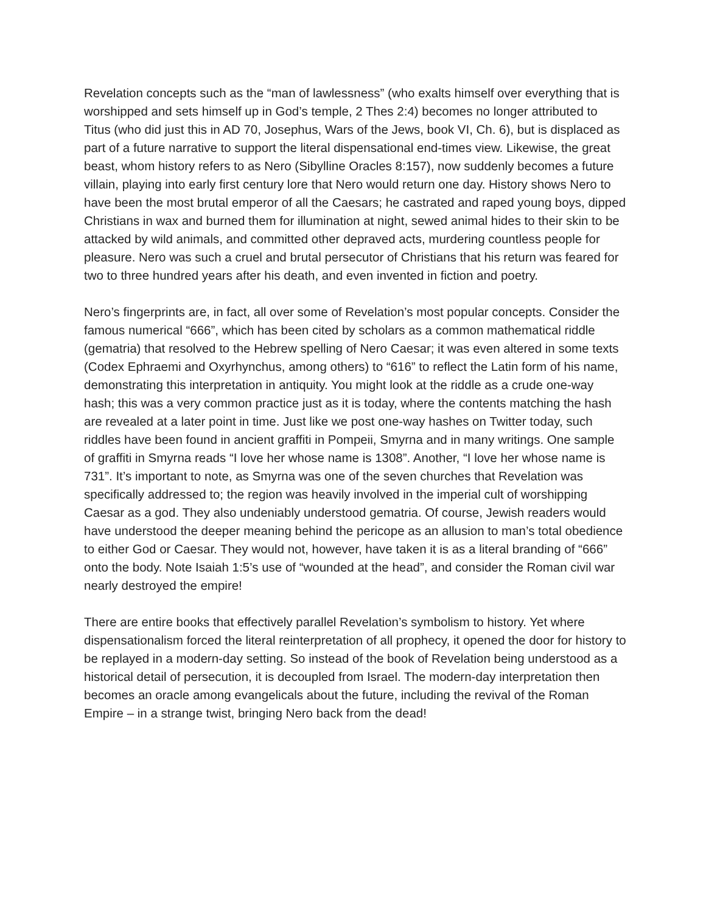Revelation concepts such as the “man of lawlessness” (who exalts himself over everything that is worshipped and sets himself up in God’s temple, 2 Thes 2:4) becomes no longer attributed to Titus (who did just this in AD 70, Josephus, Wars of the Jews, book VI, Ch. 6), but is displaced as part of a future narrative to support the literal dispensational end-times view. Likewise, the great beast, whom history refers to as Nero (Sibylline Oracles 8:157), now suddenly becomes a future villain, playing into early first century lore that Nero would return one day. History shows Nero to have been the most brutal emperor of all the Caesars; he castrated and raped young boys, dipped Christians in wax and burned them for illumination at night, sewed animal hides to their skin to be attacked by wild animals, and committed other depraved acts, murdering countless people for pleasure. Nero was such a cruel and brutal persecutor of Christians that his return was feared for two to three hundred years after his death, and even invented in fiction and poetry.
Nero’s fingerprints are, in fact, all over some of Revelation’s most popular concepts. Consider the famous numerical “666”, which has been cited by scholars as a common mathematical riddle (gematria) that resolved to the Hebrew spelling of Nero Caesar; it was even altered in some texts (Codex Ephraemi and Oxyrhynchus, among others) to “616” to reflect the Latin form of his name, demonstrating this interpretation in antiquity. You might look at the riddle as a crude one-way hash; this was a very common practice just as it is today, where the contents matching the hash are revealed at a later point in time. Just like we post one-way hashes on Twitter today, such riddles have been found in ancient graffiti in Pompeii, Smyrna and in many writings. One sample of graffiti in Smyrna reads “I love her whose name is 1308”. Another, “I love her whose name is 731”. It’s important to note, as Smyrna was one of the seven churches that Revelation was specifically addressed to; the region was heavily involved in the imperial cult of worshipping Caesar as a god. They also undeniably understood gematria. Of course, Jewish readers would have understood the deeper meaning behind the pericope as an allusion to man’s total obedience to either God or Caesar. They would not, however, have taken it is as a literal branding of “666” onto the body. Note Isaiah 1:5’s use of “wounded at the head”, and consider the Roman civil war nearly destroyed the empire!
There are entire books that effectively parallel Revelation’s symbolism to history. Yet where dispensationalism forced the literal reinterpretation of all prophecy, it opened the door for history to be replayed in a modern-day setting. So instead of the book of Revelation being understood as a historical detail of persecution, it is decoupled from Israel. The modern-day interpretation then becomes an oracle among evangelicals about the future, including the revival of the Roman Empire – in a strange twist, bringing Nero back from the dead!